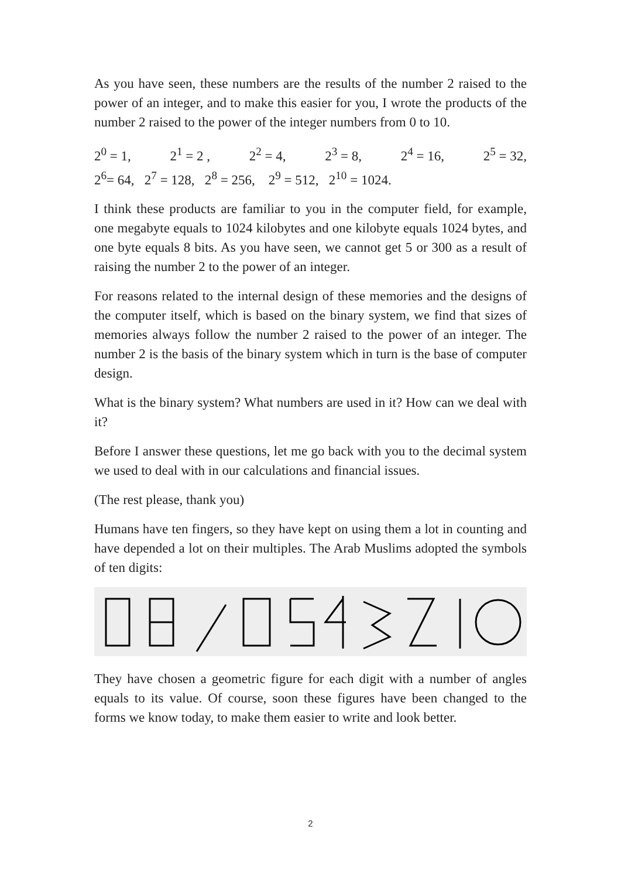As you have seen, these numbers are the results of the number 2 raised to the power of an integer, and to make this easier for you, I wrote the products of the number 2 raised to the power of the integer numbers from 0 to 10.
2<sup>0</sup> = 1, 2<sup>1</sup> = 2 , 2<sup>2</sup> = 4, 2<sup>3</sup> = 8, 2<sup>4</sup> = 16, 2<sup>5</sup> = 32,
2<sup>6</sup>= 64, 2<sup>7</sup> = 128, 2<sup>8</sup> = 256, 2<sup>9</sup> = 512, 2<sup>10</sup> = 1024.
I think these products are familiar to you in the computer field, for example, one megabyte equals to 1024 kilobytes and one kilobyte equals 1024 bytes, and one byte equals 8 bits. As you have seen, we cannot get 5 or 300 as a result of raising the number 2 to the power of an integer.
For reasons related to the internal design of these memories and the designs of the computer itself, which is based on the binary system, we find that sizes of memories always follow the number 2 raised to the power of an integer. The number 2 is the basis of the binary system which in turn is the base of computer design.
What is the binary system? What numbers are used in it? How can we deal with it?
Before I answer these questions, let me go back with you to the decimal system we used to deal with in our calculations and financial issues.
(The rest please, thank you)
Humans have ten fingers, so they have kept on using them a lot in counting and have depended a lot on their multiples. The Arab Muslims adopted the symbols of ten digits:
They have chosen a geometric figure for each digit with a number of angles equals to its value. Of course, soon these figures have been changed to the forms we know today, to make them easier to write and look better.
2